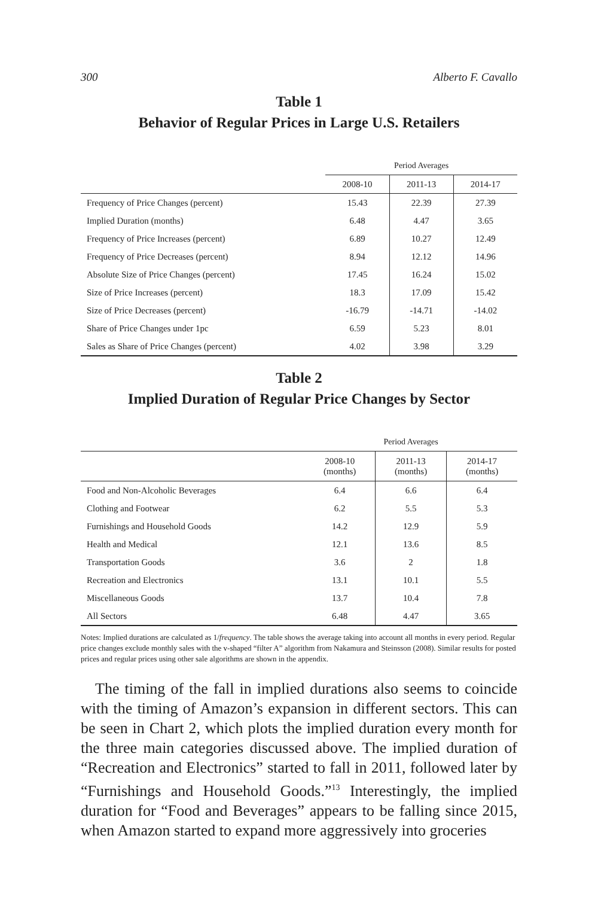300 Alberto F. Cavallo
Table 1
Behavior of Regular Prices in Large U.S. Retailers
| | Period Averages | | |
| --- | --- | --- | --- |
| | 2008-10 | 2011-13 | 2014-17 |
| Frequency of Price Changes (percent) | 15.43 | 22.39 | 27.39 |
| Implied Duration (months) | 6.48 | 4.47 | 3.65 |
| Frequency of Price Increases (percent) | 6.89 | 10.27 | 12.49 |
| Frequency of Price Decreases (percent) | 8.94 | 12.12 | 14.96 |
| Absolute Size of Price Changes (percent) | 17.45 | 16.24 | 15.02 |
| Size of Price Increases (percent) | 18.3 | 17.09 | 15.42 |
| Size of Price Decreases (percent) | -16.79 | -14.71 | -14.02 |
| Share of Price Changes under 1pc | 6.59 | 5.23 | 8.01 |
| Sales as Share of Price Changes (percent) | 4.02 | 3.98 | 3.29 |
Table 2
Implied Duration of Regular Price Changes by Sector
| | Period Averages | | |
| --- | --- | --- | --- |
| | 2008-10 (months) | 2011-13 (months) | 2014-17 (months) |
| Food and Non-Alcoholic Beverages | 6.4 | 6.6 | 6.4 |
| Clothing and Footwear | 6.2 | 5.5 | 5.3 |
| Furnishings and Household Goods | 14.2 | 12.9 | 5.9 |
| Health and Medical | 12.1 | 13.6 | 8.5 |
| Transportation Goods | 3.6 | 2 | 1.8 |
| Recreation and Electronics | 13.1 | 10.1 | 5.5 |
| Miscellaneous Goods | 13.7 | 10.4 | 7.8 |
| All Sectors | 6.48 | 4.47 | 3.65 |
Notes: Implied durations are calculated as 1/frequency. The table shows the average taking into account all months in every period. Regular price changes exclude monthly sales with the v-shaped “filter A” algorithm from Nakamura and Steinsson (2008). Similar results for posted prices and regular prices using other sale algorithms are shown in the appendix.
The timing of the fall in implied durations also seems to coincide with the timing of Amazon’s expansion in different sectors. This can be seen in Chart 2, which plots the implied duration every month for the three main categories discussed above. The implied duration of “Recreation and Electronics” started to fall in 2011, followed later by “Furnishings and Household Goods.”<sup>13</sup> Interestingly, the implied duration for “Food and Beverages” appears to be falling since 2015, when Amazon started to expand more aggressively into groceries